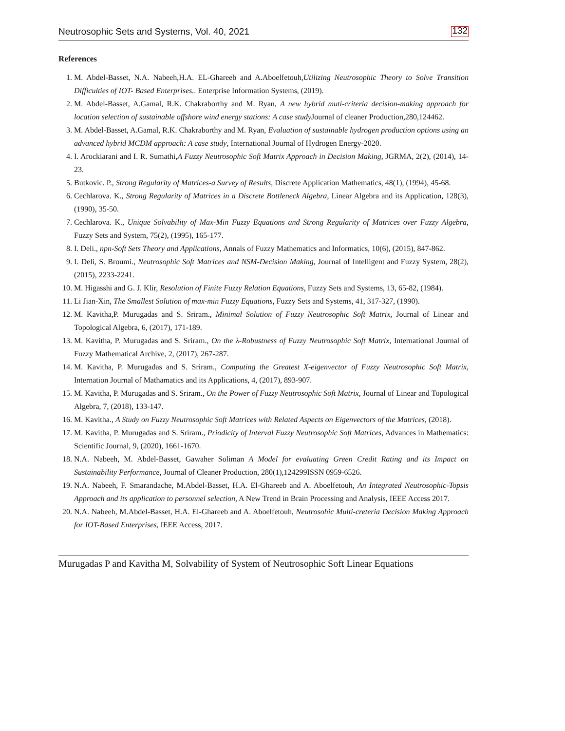Neutrosophic Sets and Systems, Vol. 40, 2021 132
References
1. M. Abdel-Basset, N.A. Nabeeh,H.A. EL-Ghareeb and A.Aboelfetouh,Utilizing Neutrosophic Theory to Solve Transition Difficulties of IOT- Based Enterprises.. Enterprise Information Systems, (2019).
2. M. Abdel-Basset, A.Gamal, R.K. Chakraborthy and M. Ryan, A new hybrid muti-criteria decision-making approach for location selection of sustainable offshore wind energy stations: A case study Journal of cleaner Production,280,124462.
3. M. Abdel-Basset, A.Gamal, R.K. Chakraborthy and M. Ryan, Evaluation of sustainable hydrogen production options using an advanced hybrid MCDM approach: A case study, International Journal of Hydrogen Energy-2020.
4. I. Arockiarani and I. R. Sumathi,A Fuzzy Neutrosophic Soft Matrix Approach in Decision Making, JGRMA, 2(2), (2014), 14-23.
5. Butkovic. P., Strong Regularity of Matrices-a Survey of Results, Discrete Application Mathematics, 48(1), (1994), 45-68.
6. Cechlarova. K., Strong Regularity of Matrices in a Discrete Bottleneck Algebra, Linear Algebra and its Application, 128(3), (1990), 35-50.
7. Cechlarova. K., Unique Solvability of Max-Min Fuzzy Equations and Strong Regularity of Matrices over Fuzzy Algebra, Fuzzy Sets and System, 75(2), (1995), 165-177.
8. I. Deli., npn-Soft Sets Theory and Applications, Annals of Fuzzy Mathematics and Informatics, 10(6), (2015), 847-862.
9. I. Deli, S. Broumi., Neutrosophic Soft Matrices and NSM-Decision Making, Journal of Intelligent and Fuzzy System, 28(2), (2015), 2233-2241.
10. M. Higasshi and G. J. Klir, Resolution of Finite Fuzzy Relation Equations, Fuzzy Sets and Systems, 13, 65-82, (1984).
11. Li Jian-Xin, The Smallest Solution of max-min Fuzzy Equations, Fuzzy Sets and Systems, 41, 317-327, (1990).
12. M. Kavitha,P. Murugadas and S. Sriram., Minimal Solution of Fuzzy Neutrosophic Soft Matrix, Journal of Linear and Topological Algebra, 6, (2017), 171-189.
13. M. Kavitha, P. Murugadas and S. Sriram., On the λ-Robustness of Fuzzy Neutrosophic Soft Matrix, International Journal of Fuzzy Mathematical Archive, 2, (2017), 267-287.
14. M. Kavitha, P. Murugadas and S. Sriram., Computing the Greatest X-eigenvector of Fuzzy Neutrosophic Soft Matrix, Internation Journal of Mathamatics and its Applications, 4, (2017), 893-907.
15. M. Kavitha, P. Murugadas and S. Sriram., On the Power of Fuzzy Neutrosophic Soft Matrix, Journal of Linear and Topological Algebra, 7, (2018), 133-147.
16. M. Kavitha., A Study on Fuzzy Neutrosophic Soft Matrices with Related Aspects on Eigenvectors of the Matrices, (2018).
17. M. Kavitha, P. Murugadas and S. Sriram., Priodicity of Interval Fuzzy Neutrosophic Soft Matrices, Advances in Mathematics: Scientific Journal, 9, (2020), 1661-1670.
18. N.A. Nabeeh, M. Abdel-Basset, Gawaher Soliman A Model for evaluating Green Credit Rating and its Impact on Sustainability Performance, Journal of Cleaner Production, 280(1),124299ISSN 0959-6526.
19. N.A. Nabeeh, F. Smarandache, M.Abdel-Basset, H.A. El-Ghareeb and A. Aboelfetouh, An Integrated Neutrosophic-Topsis Approach and its application to personnel selection, A New Trend in Brain Processing and Analysis, IEEE Access 2017.
20. N.A. Nabeeh, M.Abdel-Basset, H.A. El-Ghareeb and A. Aboelfetouh, Neutrosohic Multi-creteria Decision Making Approach for IOT-Based Enterprises, IEEE Access, 2017.
Murugadas P and Kavitha M, Solvability of System of Neutrosophic Soft Linear Equations